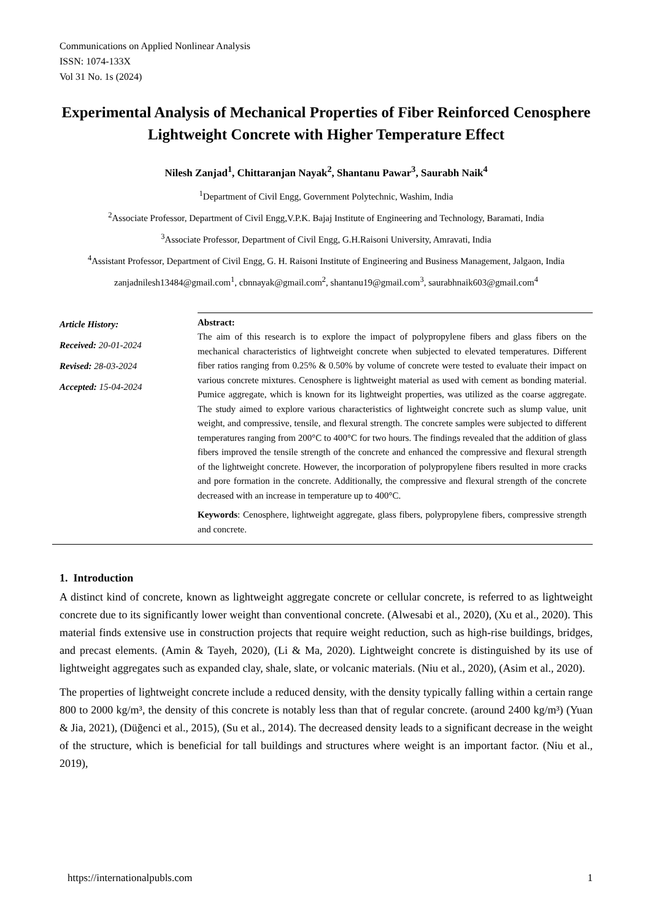Communications on Applied Nonlinear Analysis
ISSN: 1074-133X
Vol 31 No. 1s (2024)
Experimental Analysis of Mechanical Properties of Fiber Reinforced Cenosphere Lightweight Concrete with Higher Temperature Effect
Nilesh Zanjad<sup>1</sup>, Chittaranjan Nayak<sup>2</sup>, Shantanu Pawar<sup>3</sup>, Saurabh Naik<sup>4</sup>
<sup>1</sup> Department of Civil Engg, Government Polytechnic, Washim, India
<sup>2</sup> Associate Professor, Department of Civil Engg,V.P.K. Bajaj Institute of Engineering and Technology, Baramati, India
<sup>3</sup> Associate Professor, Department of Civil Engg, G.H.Raisoni University, Amravati, India
<sup>4</sup> Assistant Professor, Department of Civil Engg, G. H. Raisoni Institute of Engineering and Business Management, Jalgaon, India
zanjadnilesh13484@gmail.com<sup>1</sup>, cbnnayak@gmail.com<sup>2</sup>, shantanu19@gmail.com<sup>3</sup>, saurabhnaik603@gmail.com<sup>4</sup>
Article History:
Received: 20-01-2024
Revised: 28-03-2024
Accepted: 15-04-2024
Abstract:
The aim of this research is to explore the impact of polypropylene fibers and glass fibers on the mechanical characteristics of lightweight concrete when subjected to elevated temperatures. Different fiber ratios ranging from 0.25% & 0.50% by volume of concrete were tested to evaluate their impact on various concrete mixtures. Cenosphere is lightweight material as used with cement as bonding material. Pumice aggregate, which is known for its lightweight properties, was utilized as the coarse aggregate. The study aimed to explore various characteristics of lightweight concrete such as slump value, unit weight, and compressive, tensile, and flexural strength. The concrete samples were subjected to different temperatures ranging from 200°C to 400°C for two hours. The findings revealed that the addition of glass fibers improved the tensile strength of the concrete and enhanced the compressive and flexural strength of the lightweight concrete. However, the incorporation of polypropylene fibers resulted in more cracks and pore formation in the concrete. Additionally, the compressive and flexural strength of the concrete decreased with an increase in temperature up to 400°C.
Keywords: Cenosphere, lightweight aggregate, glass fibers, polypropylene fibers, compressive strength and concrete.
1. Introduction
A distinct kind of concrete, known as lightweight aggregate concrete or cellular concrete, is referred to as lightweight concrete due to its significantly lower weight than conventional concrete. (Alwesabi et al., 2020), (Xu et al., 2020). This material finds extensive use in construction projects that require weight reduction, such as high-rise buildings, bridges, and precast elements. (Amin & Tayeh, 2020), (Li & Ma, 2020). Lightweight concrete is distinguished by its use of lightweight aggregates such as expanded clay, shale, slate, or volcanic materials. (Niu et al., 2020), (Asim et al., 2020).
The properties of lightweight concrete include a reduced density, with the density typically falling within a certain range 800 to 2000 kg/m³, the density of this concrete is notably less than that of regular concrete. (around 2400 kg/m³) (Yuan & Jia, 2021), (Düğenci et al., 2015), (Su et al., 2014). The decreased density leads to a significant decrease in the weight of the structure, which is beneficial for tall buildings and structures where weight is an important factor. (Niu et al., 2019),
https://internationalpubls.com 1